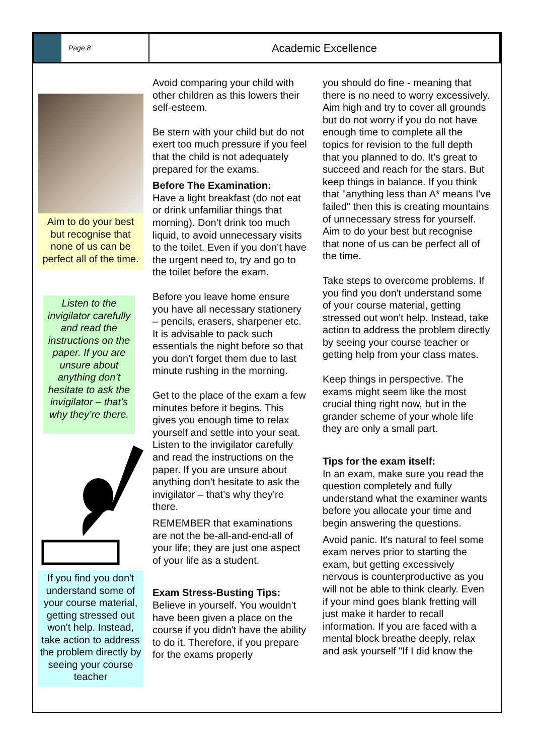Page 8
Academic Excellence
Aim to do your best but recognise that none of us can be perfect all of the time.
Listen to the invigilator carefully and read the instructions on the paper. If you are unsure about anything don’t hesitate to ask the invigilator – that’s why they’re there.
If you find you don't understand some of your course material, getting stressed out won't help. Instead, take action to address the problem directly by seeing your course teacher
Avoid comparing your child with other children as this lowers their self-esteem.
Be stern with your child but do not exert too much pressure if you feel that the child is not adequately prepared for the exams.
Before The Examination:
Have a light breakfast (do not eat or drink unfamiliar things that morning). Don’t drink too much liquid, to avoid unnecessary visits to the toilet. Even if you don’t have the urgent need to, try and go to the toilet before the exam.
Before you leave home ensure you have all necessary stationery – pencils, erasers, sharpener etc. It is advisable to pack such essentials the night before so that you don’t forget them due to last minute rushing in the morning.
Get to the place of the exam a few minutes before it begins. This gives you enough time to relax yourself and settle into your seat. Listen to the invigilator carefully and read the instructions on the paper. If you are unsure about anything don’t hesitate to ask the invigilator – that’s why they’re there.
REMEMBER that examinations are not the be-all-and-end-all of your life; they are just one aspect of your life as a student.
Exam Stress-Busting Tips:
Believe in yourself. You wouldn't have been given a place on the course if you didn't have the ability to do it. Therefore, if you prepare for the exams properly
you should do fine - meaning that there is no need to worry excessively. Aim high and try to cover all grounds but do not worry if you do not have enough time to complete all the topics for revision to the full depth that you planned to do. It's great to succeed and reach for the stars. But keep things in balance. If you think that "anything less than A* means I've failed" then this is creating mountains of unnecessary stress for yourself. Aim to do your best but recognise that none of us can be perfect all of the time.
Take steps to overcome problems. If you find you don't understand some of your course material, getting stressed out won't help. Instead, take action to address the problem directly by seeing your course teacher or getting help from your class mates.
Keep things in perspective. The exams might seem like the most crucial thing right now, but in the grander scheme of your whole life they are only a small part.
Tips for the exam itself:
In an exam, make sure you read the question completely and fully understand what the examiner wants before you allocate your time and begin answering the questions.
Avoid panic. It's natural to feel some exam nerves prior to starting the exam, but getting excessively nervous is counterproductive as you will not be able to think clearly. Even if your mind goes blank fretting will just make it harder to recall information. If you are faced with a mental block breathe deeply, relax and ask yourself "If I did know the